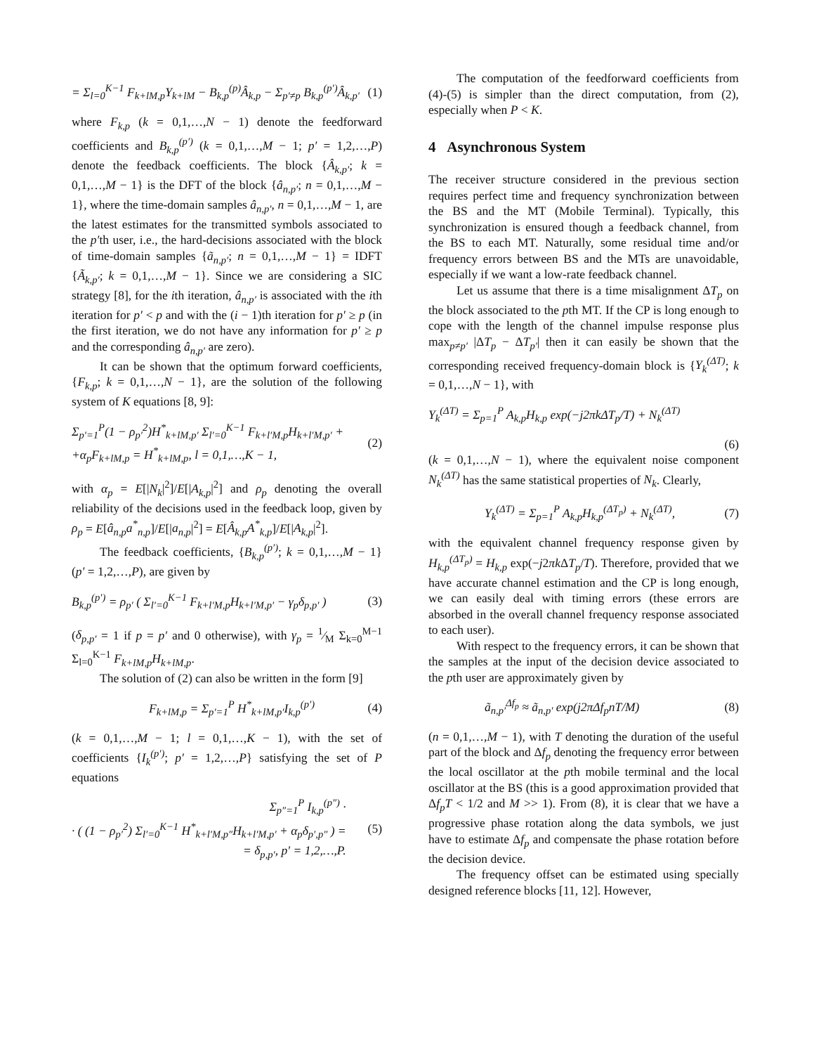= Σ<sub>l=0</sub><sup>K−1</sup> F<sub>k+lM,p</sub>Y<sub>k+lM</sub> − B<sub>k,p</sub><sup>(p)</sup>Â<sub>k,p</sub> − Σ<sub>p′≠p</sub> B<sub>k,p</sub><sup>(p′)</sup>Â<sub>k,p′</sub> (1)
where F<sub>k,p</sub> (k = 0,1,…,N − 1) denote the feedforward coefficients and B<sub>k,p</sub><sup>(p′)</sup> (k = 0,1,…,M − 1; p′ = 1,2,…,P) denote the feedback coefficients. The block {Â<sub>k,p′</sub>; k = 0,1,…,M − 1} is the DFT of the block {â<sub>n,p′</sub>; n = 0,1,…,M − 1}, where the time-domain samples â<sub>n,p′</sub>, n = 0,1,…,M − 1, are the latest estimates for the transmitted symbols associated to the p′th user, i.e., the hard-decisions associated with the block of time-domain samples {ã<sub>n,p′</sub>; n = 0,1,…,M − 1} = IDFT {Ã<sub>k,p′</sub>; k = 0,1,…,M − 1}. Since we are considering a SIC strategy [8], for the ith iteration, â<sub>n,p′</sub> is associated with the ith iteration for p′ < p and with the (i − 1)th iteration for p′ ≥ p (in the first iteration, we do not have any information for p′ ≥ p and the corresponding â<sub>n,p′</sub> are zero).
It can be shown that the optimum forward coefficients, {F<sub>k,p</sub>; k = 0,1,…,N − 1}, are the solution of the following system of K equations [8, 9]:
Σ<sub>p′=1</sub><sup>P</sup>(1 − ρ<sub>p′</sub><sup>2</sup>)H<sup>*</sup><sub>k+lM,p′</sub> Σ<sub>l′=0</sub><sup>K−1</sup> F<sub>k+l′M,p</sub>H<sub>k+l′M,p′</sub> +
+α<sub>p</sub>F<sub>k+lM,p</sub> = H<sup>*</sup><sub>k+lM,p</sub>, l = 0,1,…,K − 1, (2)
with α<sub>p</sub> = E[|N<sub>k</sub>|<sup>2</sup>]/E[|A<sub>k,p</sub>|<sup>2</sup>] and ρ<sub>p</sub> denoting the overall reliability of the decisions used in the feedback loop, given by ρ<sub>p</sub> = E[â<sub>n,p</sub>a<sup>*</sup><sub>n,p</sub>]/E[|a<sub>n,p</sub>|<sup>2</sup>] = E[Â<sub>k,p</sub>A<sup>*</sup><sub>k,p</sub>]/E[|A<sub>k,p</sub>|<sup>2</sup>].
The feedback coefficients, {B<sub>k,p</sub><sup>(p′)</sup>; k = 0,1,…,M − 1} (p′ = 1,2,…,P), are given by
B<sub>k,p</sub><sup>(p′)</sup> = ρ<sub>p′</sub> ( Σ<sub>l′=0</sub><sup>K−1</sup> F<sub>k+l′M,p</sub>H<sub>k+l′M,p′</sub> − γ<sub>p</sub>δ<sub>p,p′</sub> ) (3)
(δ<sub>p,p′</sub> = 1 if p = p′ and 0 otherwise), with γ<sub>p</sub> = 1⁄M Σ<sub>k=0</sub><sup>M−1</sup> Σ<sub>l=0</sub><sup>K−1</sup> F<sub>k+lM,p</sub>H<sub>k+lM,p</sub>.
The solution of (2) can also be written in the form [9]
F<sub>k+lM,p</sub> = Σ<sub>p′=1</sub><sup>P</sup> H<sup>*</sup><sub>k+lM,p′</sub>I<sub>k,p</sub><sup>(p′)</sup> (4)
(k = 0,1,…,M − 1; l = 0,1,…,K − 1), with the set of coefficients {I<sub>k</sub><sup>(p′)</sup>; p′ = 1,2,…,P} satisfying the set of P equations
Σ<sub>p″=1</sub><sup>P</sup> I<sub>k,p</sub><sup>(p″)</sup> ·
· ( (1 − ρ<sub>p′</sub><sup>2</sup>) Σ<sub>l′=0</sub><sup>K−1</sup> H<sup>*</sup><sub>k+l′M,p″</sub>H<sub>k+l′M,p′</sub> + α<sub>p</sub>δ<sub>p′,p″</sub> ) =
= δ<sub>p,p′</sub>, p′ = 1,2,…,P. (5)
The computation of the feedforward coefficients from (4)-(5) is simpler than the direct computation, from (2), especially when P < K.
4 Asynchronous System
The receiver structure considered in the previous section requires perfect time and frequency synchronization between the BS and the MT (Mobile Terminal). Typically, this synchronization is ensured though a feedback channel, from the BS to each MT. Naturally, some residual time and/or frequency errors between BS and the MTs are unavoidable, especially if we want a low-rate feedback channel.
Let us assume that there is a time misalignment ΔT<sub>p</sub> on the block associated to the pth MT. If the CP is long enough to cope with the length of the channel impulse response plus max<sub>p≠p′</sub> |ΔT<sub>p</sub> − ΔT<sub>p′</sub>| then it can easily be shown that the corresponding received frequency-domain block is {Y<sub>k</sub><sup>(ΔT)</sup>; k = 0,1,…,N − 1}, with
Y<sub>k</sub><sup>(ΔT)</sup> = Σ<sub>p=1</sub><sup>P</sup> A<sub>k,p</sub>H<sub>k,p</sub> exp(−j2πkΔT<sub>p</sub>/T) + N<sub>k</sub><sup>(ΔT)</sup>
(6)
(k = 0,1,…,N − 1), where the equivalent noise component N<sub>k</sub><sup>(ΔT)</sup> has the same statistical properties of N<sub>k</sub>. Clearly,
Y<sub>k</sub><sup>(ΔT)</sup> = Σ<sub>p=1</sub><sup>P</sup> A<sub>k,p</sub>H<sub>k,p</sub><sup>(ΔT<sub>p</sub>)</sup> + N<sub>k</sub><sup>(ΔT)</sup>, (7)
with the equivalent channel frequency response given by H<sub>k,p</sub><sup>(ΔT<sub>p</sub>)</sup> = H<sub>k,p</sub> exp(−j2πk ΔT<sub>p</sub>/T). Therefore, provided that we have accurate channel estimation and the CP is long enough, we can easily deal with timing errors (these errors are absorbed in the overall channel frequency response associated to each user).
With respect to the frequency errors, it can be shown that the samples at the input of the decision device associated to the pth user are approximately given by
ã<sub>n,p′</sub><sup>Δf<sub>p</sub></sup> ≈ ã<sub>n,p′</sub> exp(j2πΔf<sub>p</sub>nT/M) (8)
(n = 0,1,…,M − 1), with T denoting the duration of the useful part of the block and Δf<sub>p</sub> denoting the frequency error between the local oscillator at the pth mobile terminal and the local oscillator at the BS (this is a good approximation provided that Δf<sub>p</sub>T < 1/2 and M >> 1). From (8), it is clear that we have a progressive phase rotation along the data symbols, we just have to estimate Δf<sub>p</sub> and compensate the phase rotation before the decision device.
The frequency offset can be estimated using specially designed reference blocks [11, 12]. However,